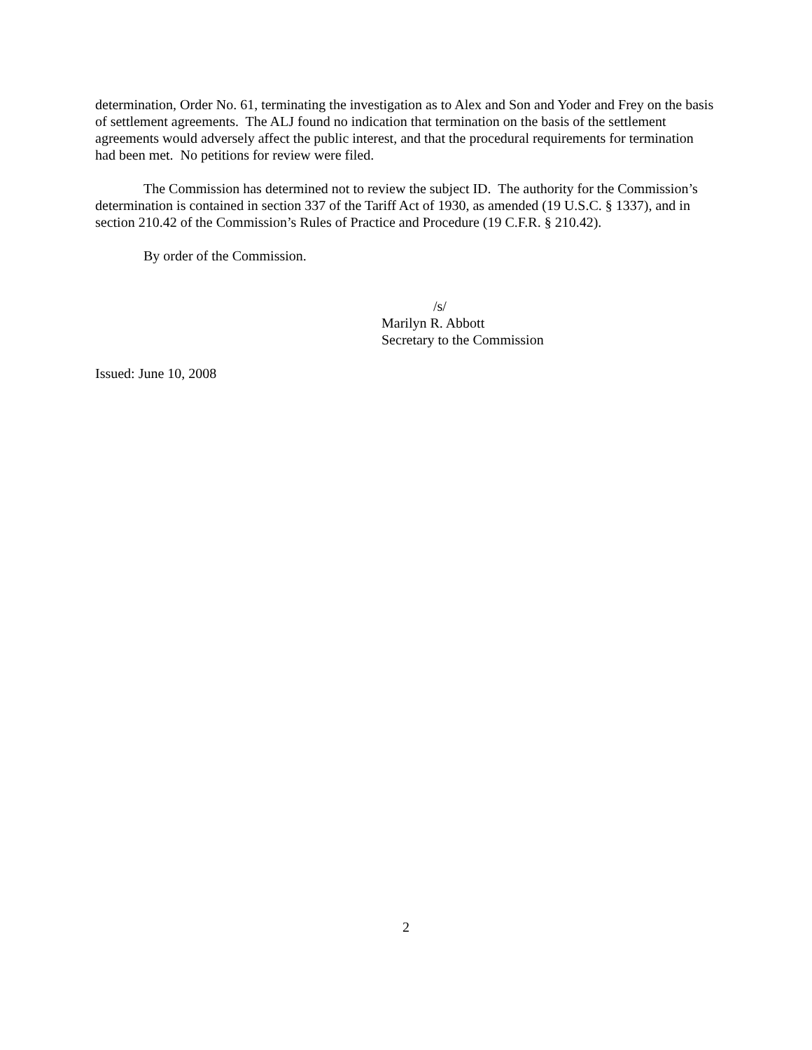determination, Order No. 61, terminating the investigation as to Alex and Son and Yoder and Frey on the basis of settlement agreements. The ALJ found no indication that termination on the basis of the settlement agreements would adversely affect the public interest, and that the procedural requirements for termination had been met. No petitions for review were filed.
The Commission has determined not to review the subject ID. The authority for the Commission’s determination is contained in section 337 of the Tariff Act of 1930, as amended (19 U.S.C. § 1337), and in section 210.42 of the Commission’s Rules of Practice and Procedure (19 C.F.R. § 210.42).
By order of the Commission.
/s/
Marilyn R. Abbott
Secretary to the Commission
Issued: June 10, 2008
2